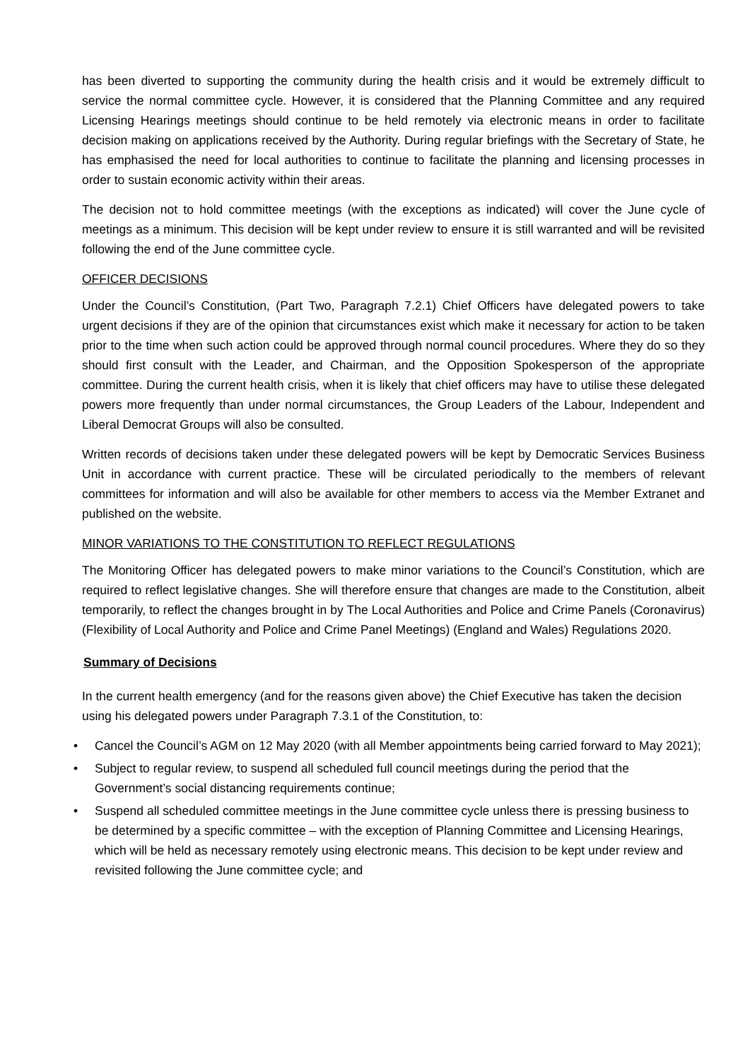has been diverted to supporting the community during the health crisis and it would be extremely difficult to service the normal committee cycle. However, it is considered that the Planning Committee and any required Licensing Hearings meetings should continue to be held remotely via electronic means in order to facilitate decision making on applications received by the Authority. During regular briefings with the Secretary of State, he has emphasised the need for local authorities to continue to facilitate the planning and licensing processes in order to sustain economic activity within their areas.
The decision not to hold committee meetings (with the exceptions as indicated) will cover the June cycle of meetings as a minimum. This decision will be kept under review to ensure it is still warranted and will be revisited following the end of the June committee cycle.
OFFICER DECISIONS
Under the Council’s Constitution, (Part Two, Paragraph 7.2.1) Chief Officers have delegated powers to take urgent decisions if they are of the opinion that circumstances exist which make it necessary for action to be taken prior to the time when such action could be approved through normal council procedures. Where they do so they should first consult with the Leader, and Chairman, and the Opposition Spokesperson of the appropriate committee. During the current health crisis, when it is likely that chief officers may have to utilise these delegated powers more frequently than under normal circumstances, the Group Leaders of the Labour, Independent and Liberal Democrat Groups will also be consulted.
Written records of decisions taken under these delegated powers will be kept by Democratic Services Business Unit in accordance with current practice. These will be circulated periodically to the members of relevant committees for information and will also be available for other members to access via the Member Extranet and published on the website.
MINOR VARIATIONS TO THE CONSTITUTION TO REFLECT REGULATIONS
The Monitoring Officer has delegated powers to make minor variations to the Council’s Constitution, which are required to reflect legislative changes. She will therefore ensure that changes are made to the Constitution, albeit temporarily, to reflect the changes brought in by The Local Authorities and Police and Crime Panels (Coronavirus)(Flexibility of Local Authority and Police and Crime Panel Meetings) (England and Wales) Regulations 2020.
Summary of Decisions
In the current health emergency (and for the reasons given above) the Chief Executive has taken the decision using his delegated powers under Paragraph 7.3.1 of the Constitution, to:
• Cancel the Council’s AGM on 12 May 2020 (with all Member appointments being carried forward to May 2021);
• Subject to regular review, to suspend all scheduled full council meetings during the period that the Government’s social distancing requirements continue;
• Suspend all scheduled committee meetings in the June committee cycle unless there is pressing business to be determined by a specific committee – with the exception of Planning Committee and Licensing Hearings, which will be held as necessary remotely using electronic means. This decision to be kept under review and revisited following the June committee cycle; and